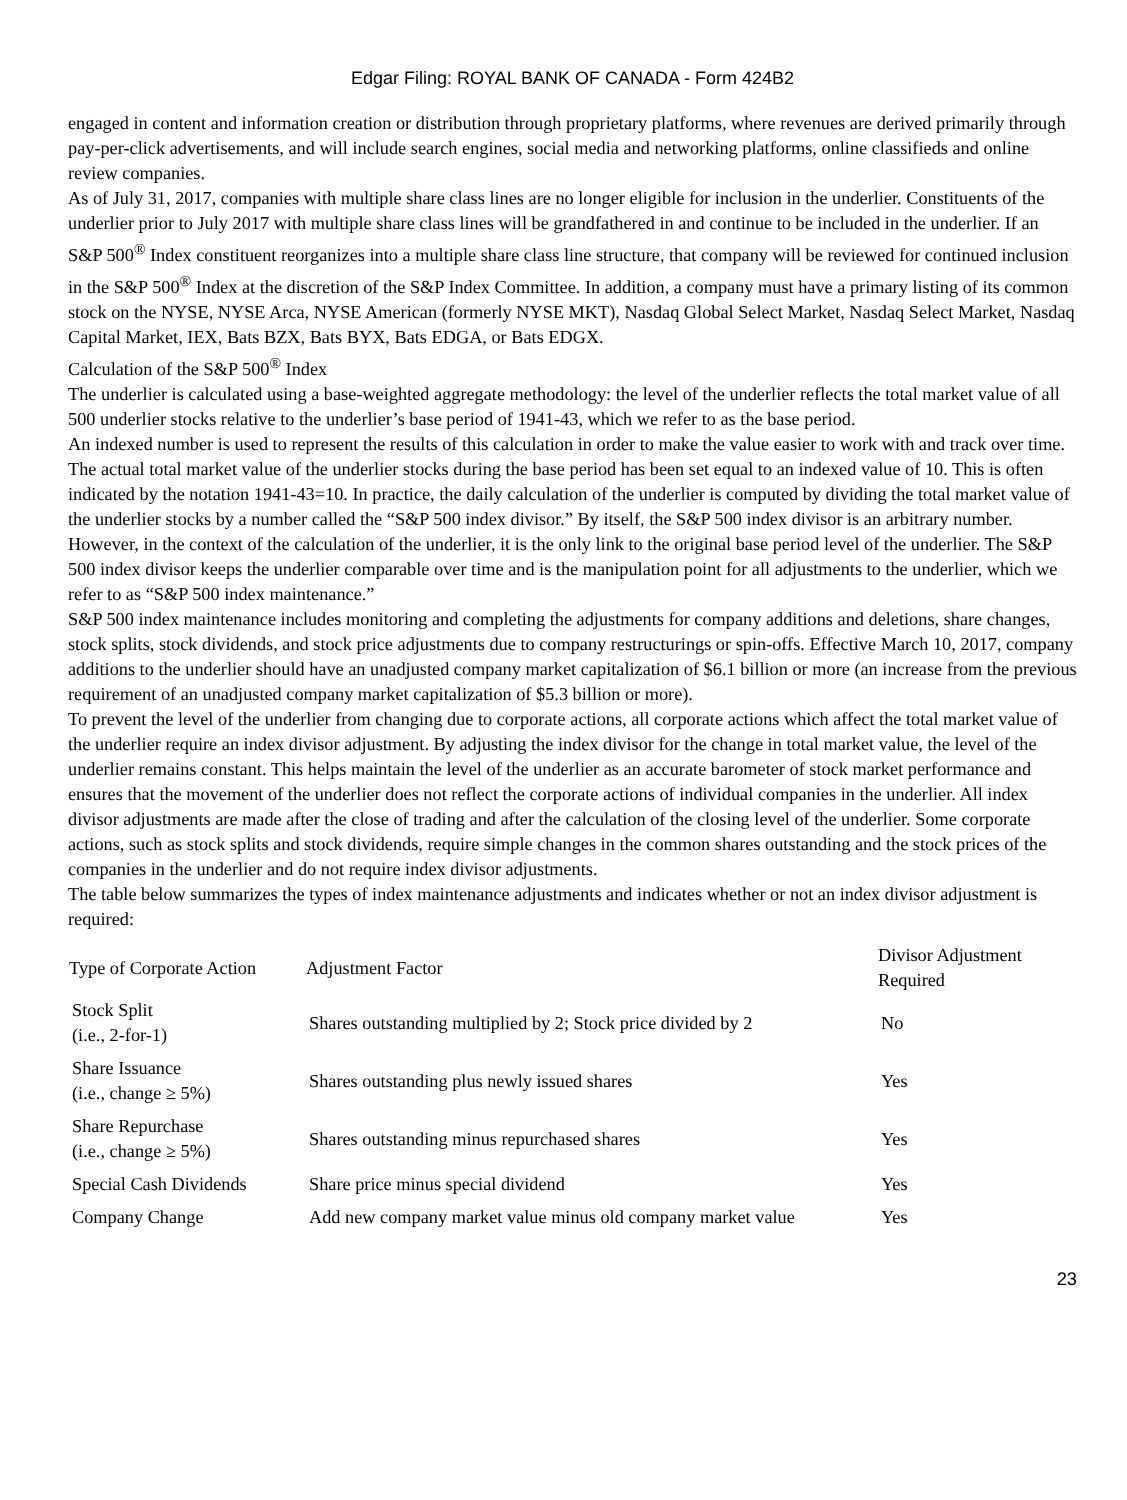Edgar Filing: ROYAL BANK OF CANADA - Form 424B2
engaged in content and information creation or distribution through proprietary platforms, where revenues are derived primarily through pay-per-click advertisements, and will include search engines, social media and networking platforms, online classifieds and online review companies.
As of July 31, 2017, companies with multiple share class lines are no longer eligible for inclusion in the underlier. Constituents of the underlier prior to July 2017 with multiple share class lines will be grandfathered in and continue to be included in the underlier. If an S&P 500<sup>®</sup> Index constituent reorganizes into a multiple share class line structure, that company will be reviewed for continued inclusion in the S&P 500<sup>®</sup> Index at the discretion of the S&P Index Committee. In addition, a company must have a primary listing of its common stock on the NYSE, NYSE Arca, NYSE American (formerly NYSE MKT), Nasdaq Global Select Market, Nasdaq Select Market, Nasdaq Capital Market, IEX, Bats BZX, Bats BYX, Bats EDGA, or Bats EDGX.
Calculation of the S&P 500<sup>®</sup> Index
The underlier is calculated using a base-weighted aggregate methodology: the level of the underlier reflects the total market value of all 500 underlier stocks relative to the underlier’s base period of 1941-43, which we refer to as the base period.
An indexed number is used to represent the results of this calculation in order to make the value easier to work with and track over time.
The actual total market value of the underlier stocks during the base period has been set equal to an indexed value of 10. This is often indicated by the notation 1941-43=10. In practice, the daily calculation of the underlier is computed by dividing the total market value of the underlier stocks by a number called the “S&P 500 index divisor.” By itself, the S&P 500 index divisor is an arbitrary number. However, in the context of the calculation of the underlier, it is the only link to the original base period level of the underlier. The S&P 500 index divisor keeps the underlier comparable over time and is the manipulation point for all adjustments to the underlier, which we refer to as “S&P 500 index maintenance.”
S&P 500 index maintenance includes monitoring and completing the adjustments for company additions and deletions, share changes, stock splits, stock dividends, and stock price adjustments due to company restructurings or spin-offs. Effective March 10, 2017, company additions to the underlier should have an unadjusted company market capitalization of $6.1 billion or more (an increase from the previous requirement of an unadjusted company market capitalization of $5.3 billion or more).
To prevent the level of the underlier from changing due to corporate actions, all corporate actions which affect the total market value of the underlier require an index divisor adjustment. By adjusting the index divisor for the change in total market value, the level of the underlier remains constant. This helps maintain the level of the underlier as an accurate barometer of stock market performance and ensures that the movement of the underlier does not reflect the corporate actions of individual companies in the underlier. All index divisor adjustments are made after the close of trading and after the calculation of the closing level of the underlier. Some corporate actions, such as stock splits and stock dividends, require simple changes in the common shares outstanding and the stock prices of the companies in the underlier and do not require index divisor adjustments.
The table below summarizes the types of index maintenance adjustments and indicates whether or not an index divisor adjustment is required:
| Type of Corporate Action | Adjustment Factor | Divisor Adjustment Required |
| --- | --- | --- |
| Stock Split (i.e., 2-for-1) | Shares outstanding multiplied by 2; Stock price divided by 2 | No |
| Share Issuance (i.e., change ≥ 5%) | Shares outstanding plus newly issued shares | Yes |
| Share Repurchase (i.e., change ≥ 5%) | Shares outstanding minus repurchased shares | Yes |
| Special Cash Dividends | Share price minus special dividend | Yes |
| Company Change | Add new company market value minus old company market value | Yes |
23